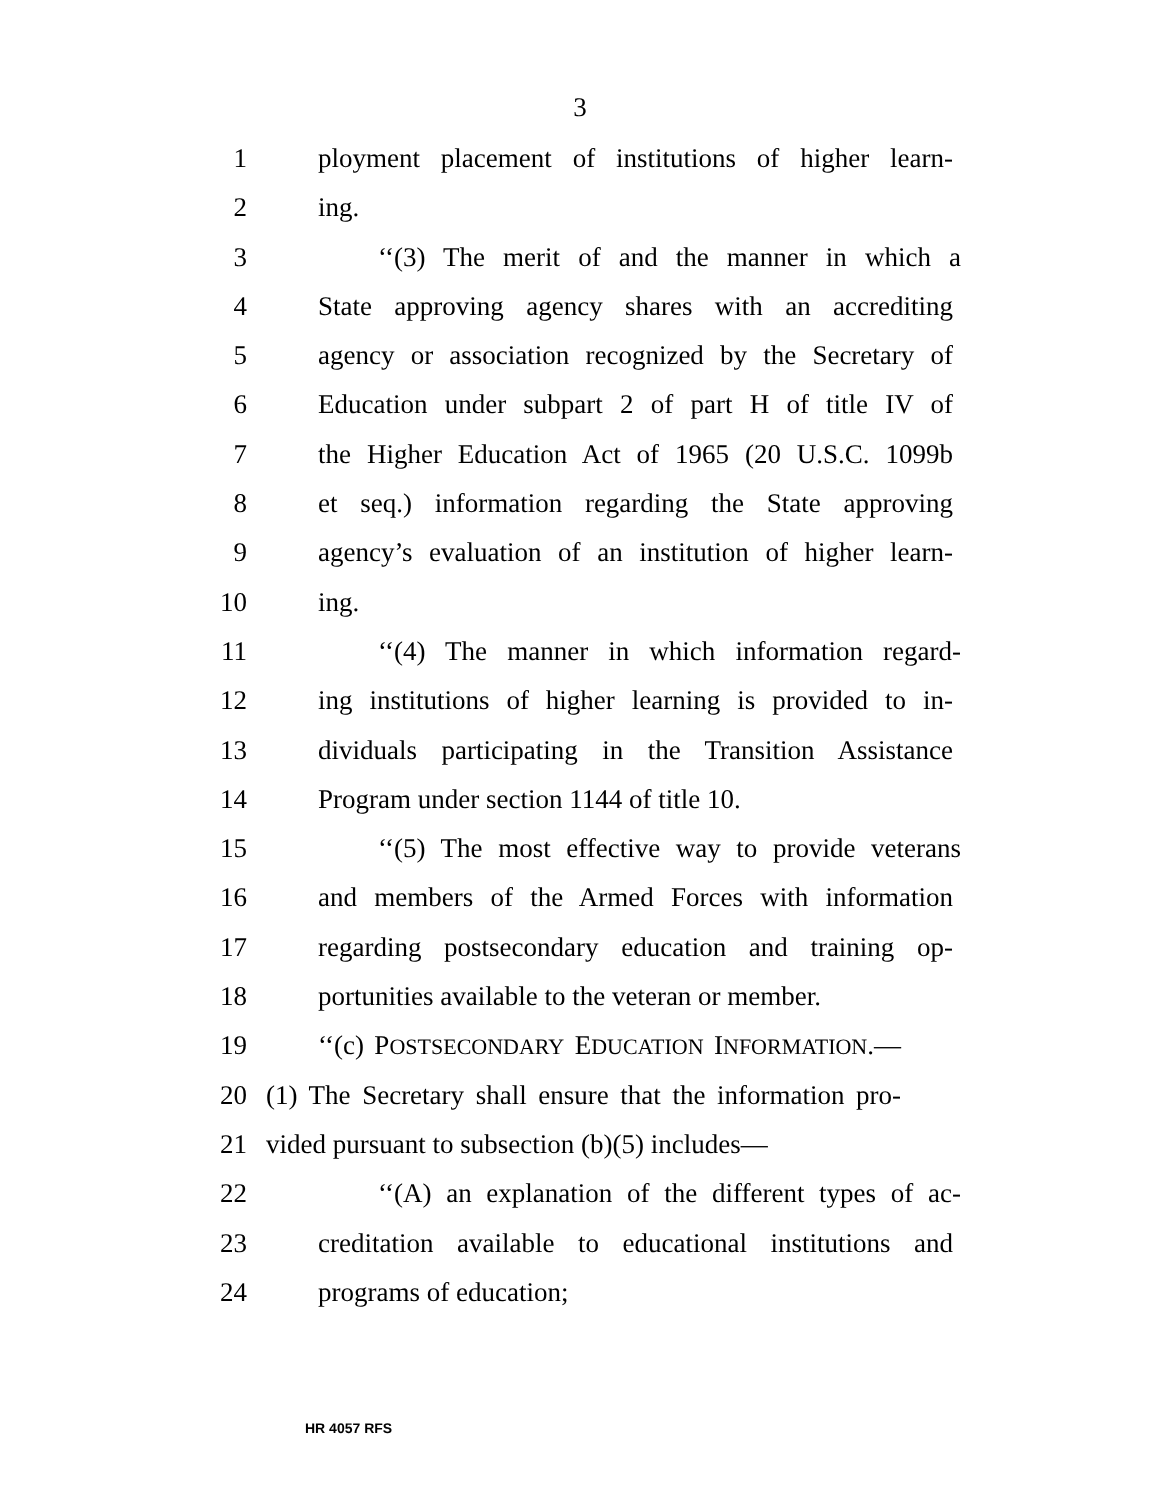3
1 ployment placement of institutions of higher learn-
2 ing.
3 ‘‘(3) The merit of and the manner in which a
4 State approving agency shares with an accrediting
5 agency or association recognized by the Secretary of
6 Education under subpart 2 of part H of title IV of
7 the Higher Education Act of 1965 (20 U.S.C. 1099b
8 et seq.) information regarding the State approving
9 agency’s evaluation of an institution of higher learn-
10 ing.
11 ‘‘(4) The manner in which information regard-
12 ing institutions of higher learning is provided to in-
13 dividuals participating in the Transition Assistance
14 Program under section 1144 of title 10.
15 ‘‘(5) The most effective way to provide veterans
16 and members of the Armed Forces with information
17 regarding postsecondary education and training op-
18 portunities available to the veteran or member.
19 ‘‘(c) POSTSECONDARY EDUCATION INFORMATION.—
20 (1) The Secretary shall ensure that the information pro-
21 vided pursuant to subsection (b)(5) includes—
22 ‘‘(A) an explanation of the different types of ac-
23 creditation available to educational institutions and
24 programs of education;
HR 4057 RFS